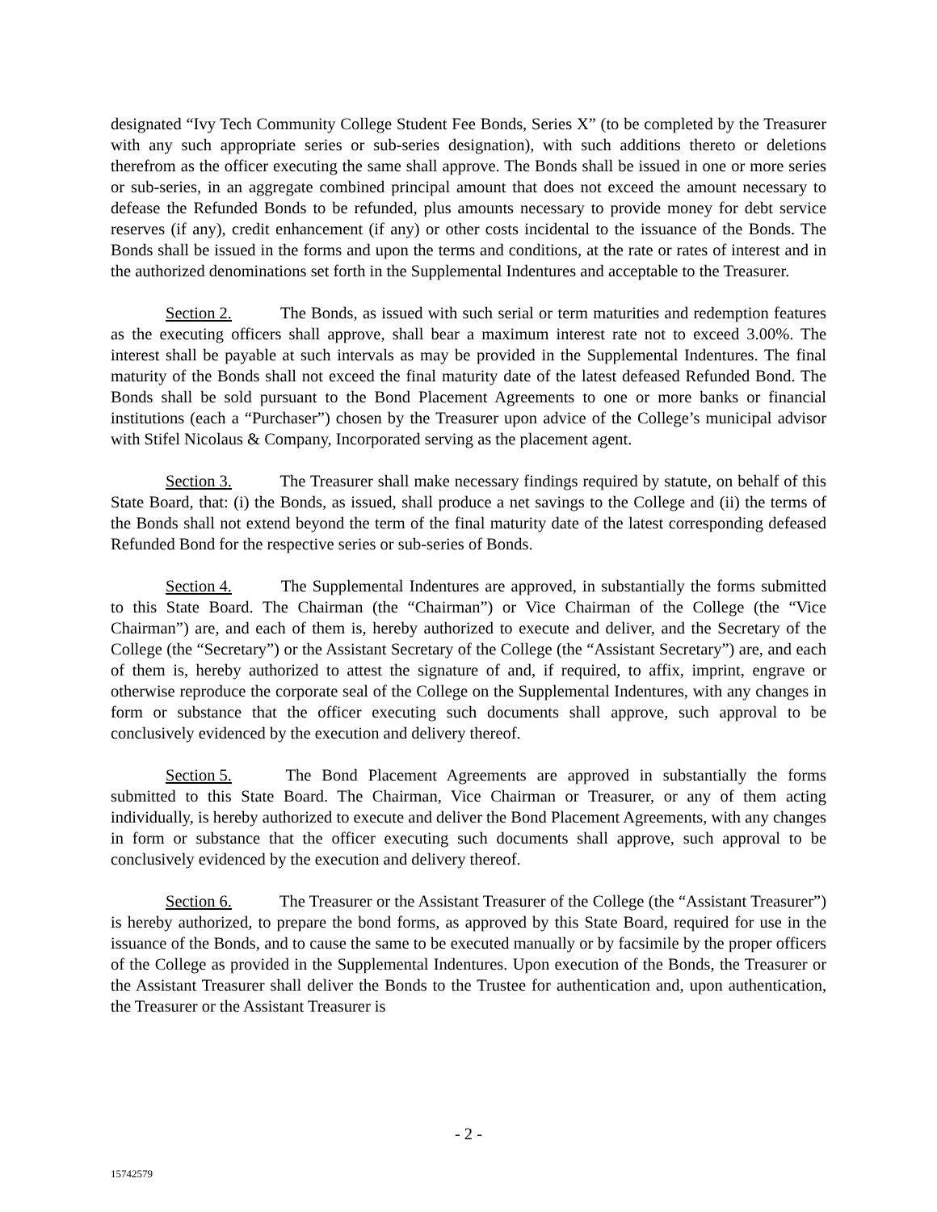designated “Ivy Tech Community College Student Fee Bonds, Series X” (to be completed by the Treasurer with any such appropriate series or sub-series designation), with such additions thereto or deletions therefrom as the officer executing the same shall approve. The Bonds shall be issued in one or more series or sub-series, in an aggregate combined principal amount that does not exceed the amount necessary to defease the Refunded Bonds to be refunded, plus amounts necessary to provide money for debt service reserves (if any), credit enhancement (if any) or other costs incidental to the issuance of the Bonds. The Bonds shall be issued in the forms and upon the terms and conditions, at the rate or rates of interest and in the authorized denominations set forth in the Supplemental Indentures and acceptable to the Treasurer.
Section 2. The Bonds, as issued with such serial or term maturities and redemption features as the executing officers shall approve, shall bear a maximum interest rate not to exceed 3.00%. The interest shall be payable at such intervals as may be provided in the Supplemental Indentures. The final maturity of the Bonds shall not exceed the final maturity date of the latest defeased Refunded Bond. The Bonds shall be sold pursuant to the Bond Placement Agreements to one or more banks or financial institutions (each a “Purchaser”) chosen by the Treasurer upon advice of the College’s municipal advisor with Stifel Nicolaus & Company, Incorporated serving as the placement agent.
Section 3. The Treasurer shall make necessary findings required by statute, on behalf of this State Board, that: (i) the Bonds, as issued, shall produce a net savings to the College and (ii) the terms of the Bonds shall not extend beyond the term of the final maturity date of the latest corresponding defeased Refunded Bond for the respective series or sub-series of Bonds.
Section 4. The Supplemental Indentures are approved, in substantially the forms submitted to this State Board. The Chairman (the “Chairman”) or Vice Chairman of the College (the “Vice Chairman”) are, and each of them is, hereby authorized to execute and deliver, and the Secretary of the College (the “Secretary”) or the Assistant Secretary of the College (the “Assistant Secretary”) are, and each of them is, hereby authorized to attest the signature of and, if required, to affix, imprint, engrave or otherwise reproduce the corporate seal of the College on the Supplemental Indentures, with any changes in form or substance that the officer executing such documents shall approve, such approval to be conclusively evidenced by the execution and delivery thereof.
Section 5. The Bond Placement Agreements are approved in substantially the forms submitted to this State Board. The Chairman, Vice Chairman or Treasurer, or any of them acting individually, is hereby authorized to execute and deliver the Bond Placement Agreements, with any changes in form or substance that the officer executing such documents shall approve, such approval to be conclusively evidenced by the execution and delivery thereof.
Section 6. The Treasurer or the Assistant Treasurer of the College (the “Assistant Treasurer”) is hereby authorized, to prepare the bond forms, as approved by this State Board, required for use in the issuance of the Bonds, and to cause the same to be executed manually or by facsimile by the proper officers of the College as provided in the Supplemental Indentures. Upon execution of the Bonds, the Treasurer or the Assistant Treasurer shall deliver the Bonds to the Trustee for authentication and, upon authentication, the Treasurer or the Assistant Treasurer is
- 2 -
15742579